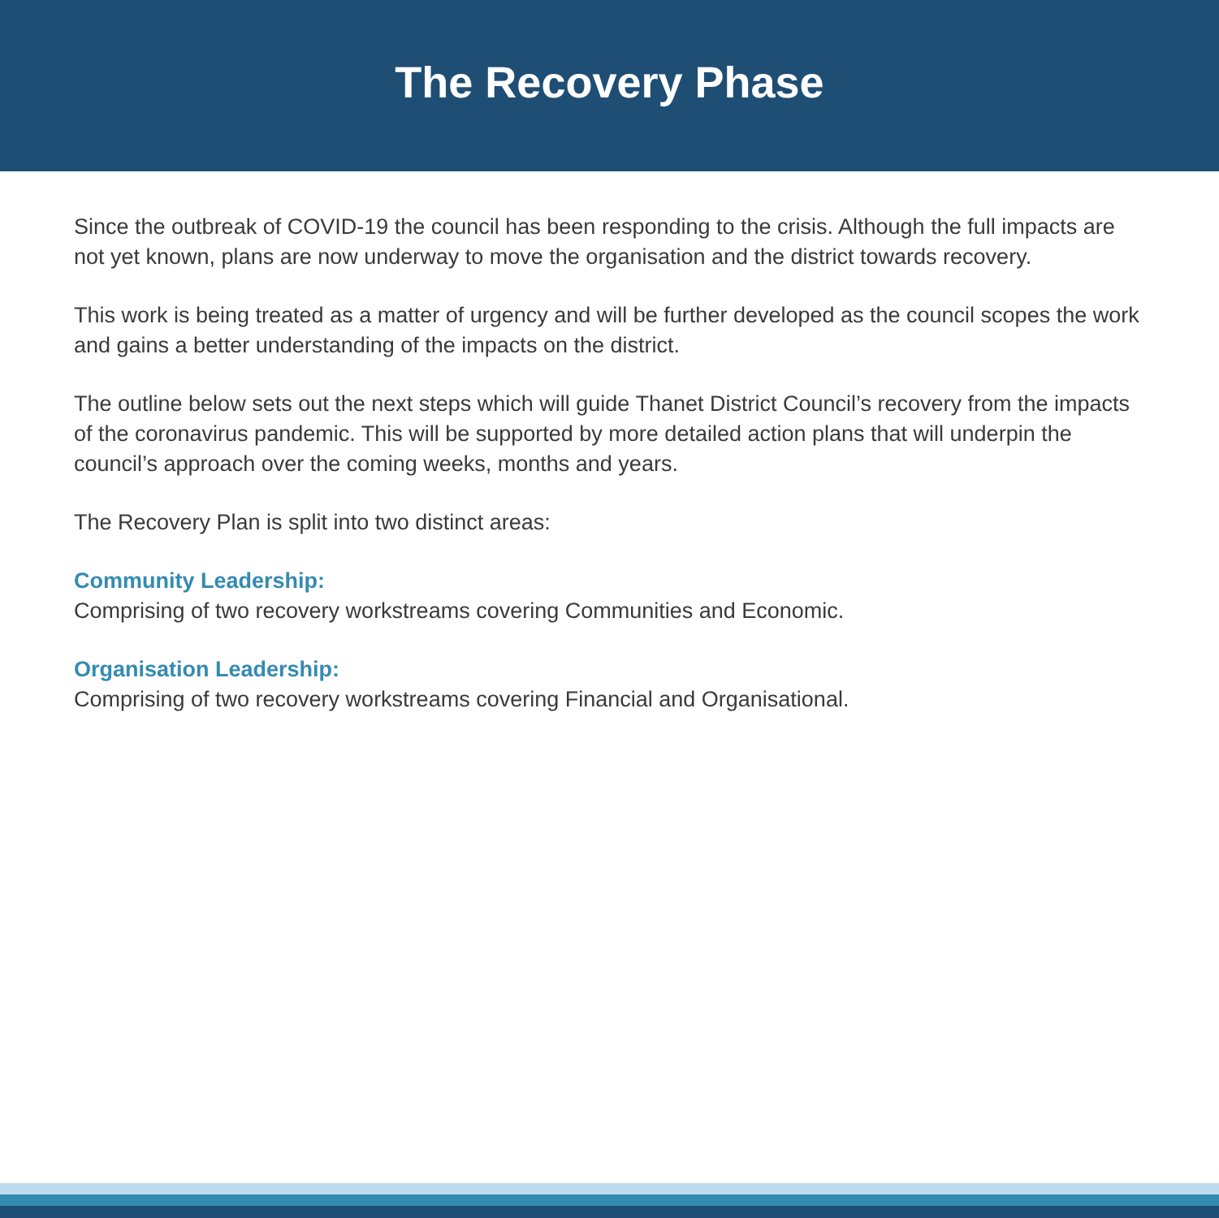The Recovery Phase
Since the outbreak of COVID-19 the council has been responding to the crisis. Although the full impacts are not yet known, plans are now underway to move the organisation and the district towards recovery.
This work is being treated as a matter of urgency and will be further developed as the council scopes the work and gains a better understanding of the impacts on the district.
The outline below sets out the next steps which will guide Thanet District Council’s recovery from the impacts of the coronavirus pandemic. This will be supported by more detailed action plans that will underpin the council’s approach over the coming weeks, months and years.
The Recovery Plan is split into two distinct areas:
Community Leadership:
Comprising of two recovery workstreams covering Communities and Economic.
Organisation Leadership:
Comprising of two recovery workstreams covering Financial and Organisational.